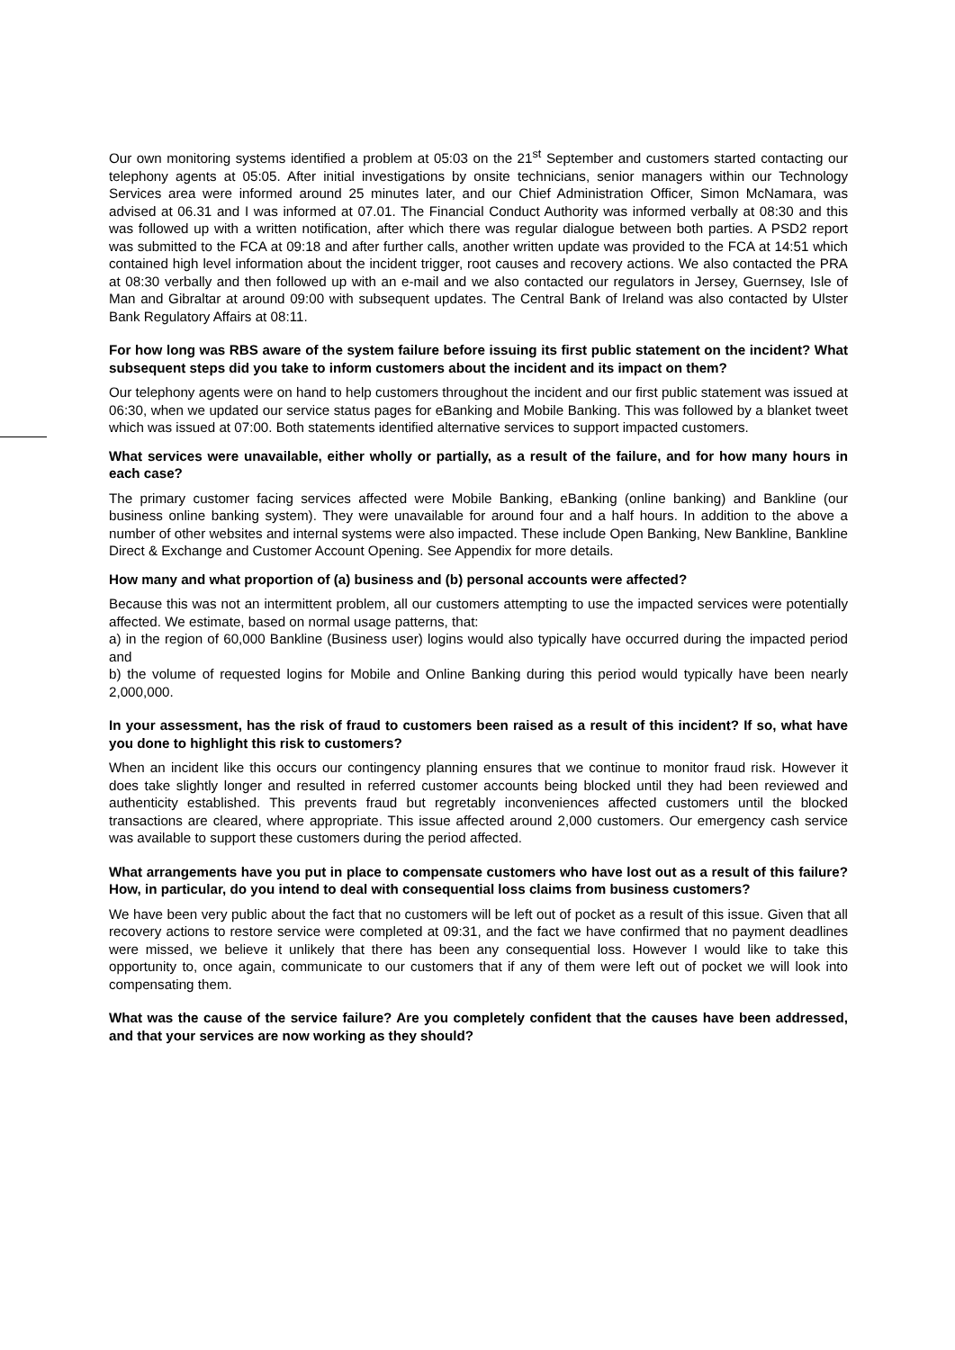Our own monitoring systems identified a problem at 05:03 on the 21<sup>st</sup> September and customers started contacting our telephony agents at 05:05. After initial investigations by onsite technicians, senior managers within our Technology Services area were informed around 25 minutes later, and our Chief Administration Officer, Simon McNamara, was advised at 06.31 and I was informed at 07.01. The Financial Conduct Authority was informed verbally at 08:30 and this was followed up with a written notification, after which there was regular dialogue between both parties. A PSD2 report was submitted to the FCA at 09:18 and after further calls, another written update was provided to the FCA at 14:51 which contained high level information about the incident trigger, root causes and recovery actions. We also contacted the PRA at 08:30 verbally and then followed up with an e-mail and we also contacted our regulators in Jersey, Guernsey, Isle of Man and Gibraltar at around 09:00 with subsequent updates. The Central Bank of Ireland was also contacted by Ulster Bank Regulatory Affairs at 08:11.
For how long was RBS aware of the system failure before issuing its first public statement on the incident? What subsequent steps did you take to inform customers about the incident and its impact on them?
Our telephony agents were on hand to help customers throughout the incident and our first public statement was issued at 06:30, when we updated our service status pages for eBanking and Mobile Banking. This was followed by a blanket tweet which was issued at 07:00. Both statements identified alternative services to support impacted customers.
What services were unavailable, either wholly or partially, as a result of the failure, and for how many hours in each case?
The primary customer facing services affected were Mobile Banking, eBanking (online banking) and Bankline (our business online banking system). They were unavailable for around four and a half hours. In addition to the above a number of other websites and internal systems were also impacted. These include Open Banking, New Bankline, Bankline Direct & Exchange and Customer Account Opening. See Appendix for more details.
How many and what proportion of (a) business and (b) personal accounts were affected?
Because this was not an intermittent problem, all our customers attempting to use the impacted services were potentially affected. We estimate, based on normal usage patterns, that:
a) in the region of 60,000 Bankline (Business user) logins would also typically have occurred during the impacted period and
b) the volume of requested logins for Mobile and Online Banking during this period would typically have been nearly 2,000,000.
In your assessment, has the risk of fraud to customers been raised as a result of this incident? If so, what have you done to highlight this risk to customers?
When an incident like this occurs our contingency planning ensures that we continue to monitor fraud risk. However it does take slightly longer and resulted in referred customer accounts being blocked until they had been reviewed and authenticity established. This prevents fraud but regretably inconveniences affected customers until the blocked transactions are cleared, where appropriate. This issue affected around 2,000 customers. Our emergency cash service was available to support these customers during the period affected.
What arrangements have you put in place to compensate customers who have lost out as a result of this failure? How, in particular, do you intend to deal with consequential loss claims from business customers?
We have been very public about the fact that no customers will be left out of pocket as a result of this issue. Given that all recovery actions to restore service were completed at 09:31, and the fact we have confirmed that no payment deadlines were missed, we believe it unlikely that there has been any consequential loss. However I would like to take this opportunity to, once again, communicate to our customers that if any of them were left out of pocket we will look into compensating them.
What was the cause of the service failure? Are you completely confident that the causes have been addressed, and that your services are now working as they should?